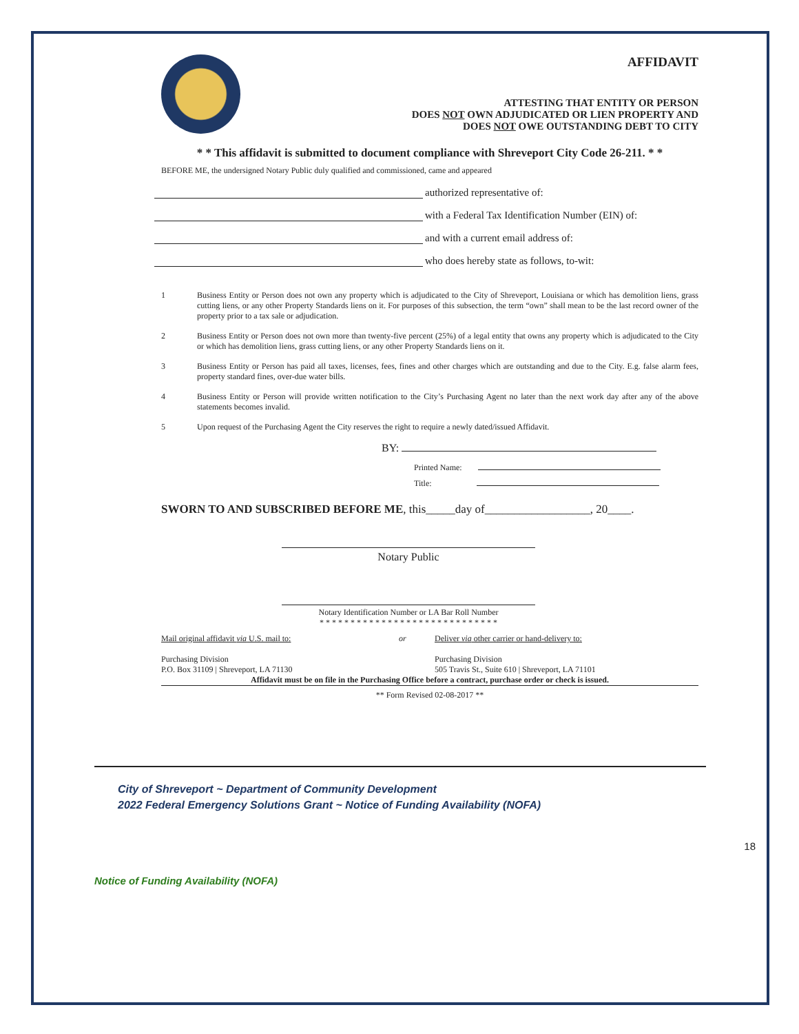AFFIDAVIT
ATTESTING THAT ENTITY OR PERSON
DOES NOT OWN ADJUDICATED OR LIEN PROPERTY AND
DOES NOT OWE OUTSTANDING DEBT TO CITY
* * This affidavit is submitted to document compliance with Shreveport City Code 26-211. * *
BEFORE ME, the undersigned Notary Public duly qualified and commissioned, came and appeared
authorized representative of:
with a Federal Tax Identification Number (EIN) of:
and with a current email address of:
who does hereby state as follows, to-wit:
1 Business Entity or Person does not own any property which is adjudicated to the City of Shreveport, Louisiana or which has demolition liens, grass cutting liens, or any other Property Standards liens on it. For purposes of this subsection, the term “own” shall mean to be the last record owner of the property prior to a tax sale or adjudication.
2 Business Entity or Person does not own more than twenty-five percent (25%) of a legal entity that owns any property which is adjudicated to the City or which has demolition liens, grass cutting liens, or any other Property Standards liens on it.
3 Business Entity or Person has paid all taxes, licenses, fees, fines and other charges which are outstanding and due to the City. E.g. false alarm fees, property standard fines, over-due water bills.
4 Business Entity or Person will provide written notification to the City’s Purchasing Agent no later than the next work day after any of the above statements becomes invalid.
5 Upon request of the Purchasing Agent the City reserves the right to require a newly dated/issued Affidavit.
BY:
Printed Name:
Title:
SWORN TO AND SUBSCRIBED BEFORE ME, this_____day of__________________, 20____.
Notary Public
Notary Identification Number or LA Bar Roll Number
* * * * * * * * * * * * * * * * * * * * * * * * * * * * *
Mail original affidavit via U.S. mail to:
Purchasing Division
P.O. Box 31109 | Shreveport, LA 71130
or Deliver via other carrier or hand-delivery to:
Purchasing Division
505 Travis St., Suite 610 | Shreveport, LA 71101
Affidavit must be on file in the Purchasing Office before a contract, purchase order or check is issued.
** Form Revised 02-08-2017 **
18
City of Shreveport ~ Department of Community Development
2022 Federal Emergency Solutions Grant ~ Notice of Funding Availability (NOFA)
Notice of Funding Availability (NOFA)